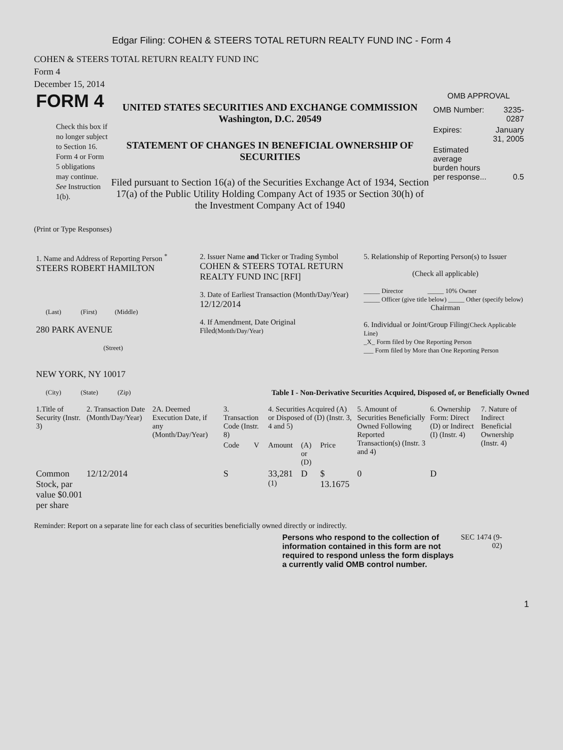Edgar Filing: COHEN & STEERS TOTAL RETURN REALTY FUND INC - Form 4
COHEN & STEERS TOTAL RETURN REALTY FUND INC
Form 4
December 15, 2014
FORM 4
Check this box if no longer subject to Section 16. Form 4 or Form 5 obligations may continue. See Instruction 1(b).
UNITED STATES SECURITIES AND EXCHANGE COMMISSION
Washington, D.C. 20549
STATEMENT OF CHANGES IN BENEFICIAL OWNERSHIP OF SECURITIES
Filed pursuant to Section 16(a) of the Securities Exchange Act of 1934, Section 17(a) of the Public Utility Holding Company Act of 1935 or Section 30(h) of the Investment Company Act of 1940
OMB APPROVAL
| OMB Number: | 3235-0287 |
| Expires: | January 31, 2005 |
| Estimated average burden hours per response... | 0.5 |
(Print or Type Responses)
| 1. Name and Address of Reporting Person <sup>*</sup> STEERS ROBERT HAMILTON (Last) (First) (Middle) 280 PARK AVENUE (Street) NEW YORK, NY 10017 (City) (State) (Zip) | 2. Issuer Name and Ticker or Trading Symbol COHEN & STEERS TOTAL RETURN REALTY FUND INC [RFI] 3. Date of Earliest Transaction (Month/Day/Year) 12/12/2014 4. If Amendment, Date Original Filed (Month/Day/Year) | 5. Relationship of Reporting Person(s) to Issuer (Check all applicable) _____ Director _____ 10% Owner _____ Officer (give title below) _____ Other (specify below) Chairman 6. Individual or Joint/Group Filing (Check Applicable Line) _X_ Form filed by One Reporting Person ___ Form filed by More than One Reporting Person |
Table I - Non-Derivative Securities Acquired, Disposed of, or Beneficially Owned
| 1.Title of Security (Instr. 3) | 2. Transaction Date (Month/Day/Year) | 2A. Deemed Execution Date, if any (Month/Day/Year) | 3. Transaction Code (Instr. 8) | | 4. Securities Acquired (A) or Disposed of (D) (Instr. 3, 4 and 5) | | | 5. Amount of Securities Beneficially Owned Following Reported Transaction(s) (Instr. 3 and 4) | 6. Ownership Form: Direct (D) or Indirect (I) (Instr. 4) | 7. Nature of Indirect Beneficial Ownership (Instr. 4) |
| --- | --- | --- | --- | --- | --- | --- | --- | --- | --- | --- |
| | | | Code | V | Amount | (A) or (D) | Price | | | |
| Common Stock, par value $0.001 per share | 12/12/2014 | | S | | 33,281 <sup>(1)</sup> | D | $ 13.1675 | 0 | D | |
Reminder: Report on a separate line for each class of securities beneficially owned directly or indirectly.
Persons who respond to the collection of information contained in this form are not required to respond unless the form displays a currently valid OMB control number.
SEC 1474 (9-02)
1